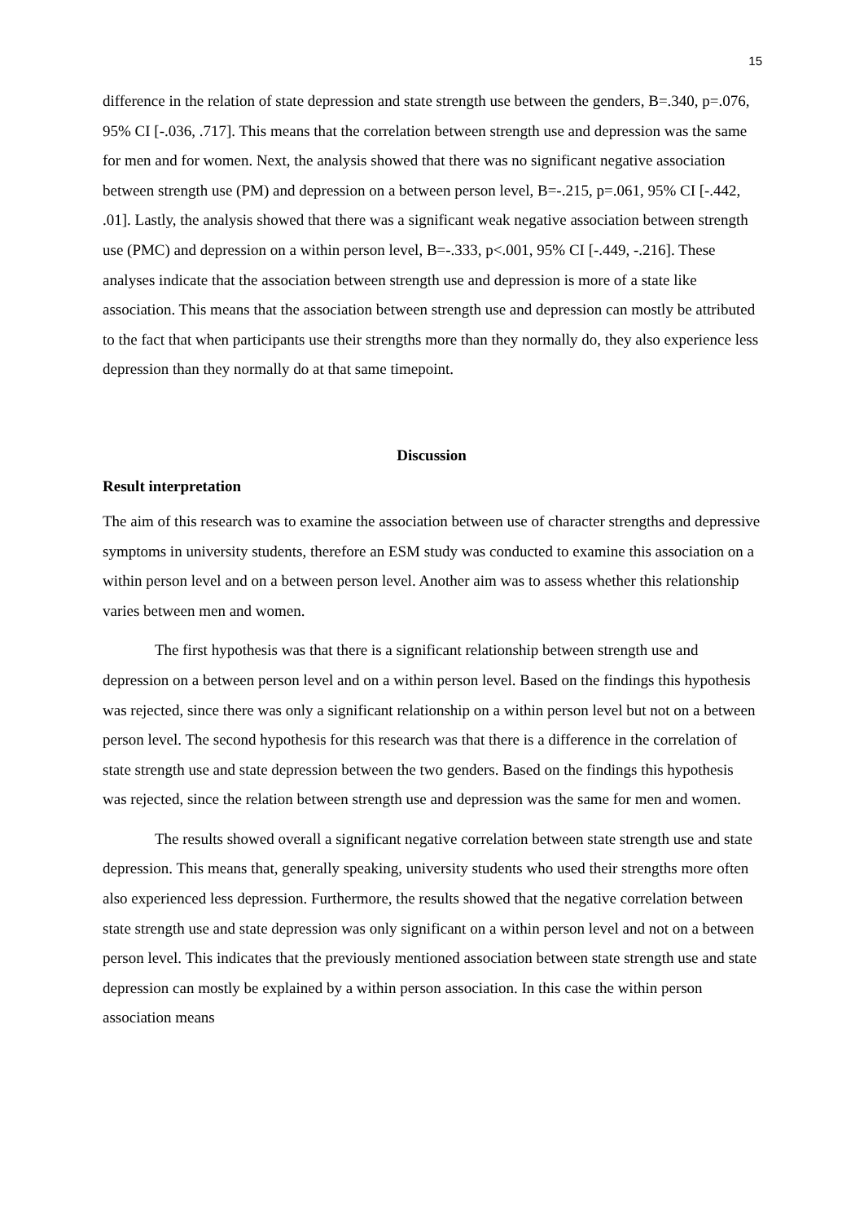15
difference in the relation of state depression and state strength use between the genders, B=.340, p=.076, 95% CI [-.036, .717]. This means that the correlation between strength use and depression was the same for men and for women. Next, the analysis showed that there was no significant negative association between strength use (PM) and depression on a between person level, B=-.215, p=.061, 95% CI [-.442, .01]. Lastly, the analysis showed that there was a significant weak negative association between strength use (PMC) and depression on a within person level, B=-.333, p<.001, 95% CI [-.449, -.216]. These analyses indicate that the association between strength use and depression is more of a state like association. This means that the association between strength use and depression can mostly be attributed to the fact that when participants use their strengths more than they normally do, they also experience less depression than they normally do at that same timepoint.
Discussion
Result interpretation
The aim of this research was to examine the association between use of character strengths and depressive symptoms in university students, therefore an ESM study was conducted to examine this association on a within person level and on a between person level. Another aim was to assess whether this relationship varies between men and women.
The first hypothesis was that there is a significant relationship between strength use and depression on a between person level and on a within person level. Based on the findings this hypothesis was rejected, since there was only a significant relationship on a within person level but not on a between person level. The second hypothesis for this research was that there is a difference in the correlation of state strength use and state depression between the two genders. Based on the findings this hypothesis was rejected, since the relation between strength use and depression was the same for men and women.
The results showed overall a significant negative correlation between state strength use and state depression. This means that, generally speaking, university students who used their strengths more often also experienced less depression. Furthermore, the results showed that the negative correlation between state strength use and state depression was only significant on a within person level and not on a between person level. This indicates that the previously mentioned association between state strength use and state depression can mostly be explained by a within person association. In this case the within person association means